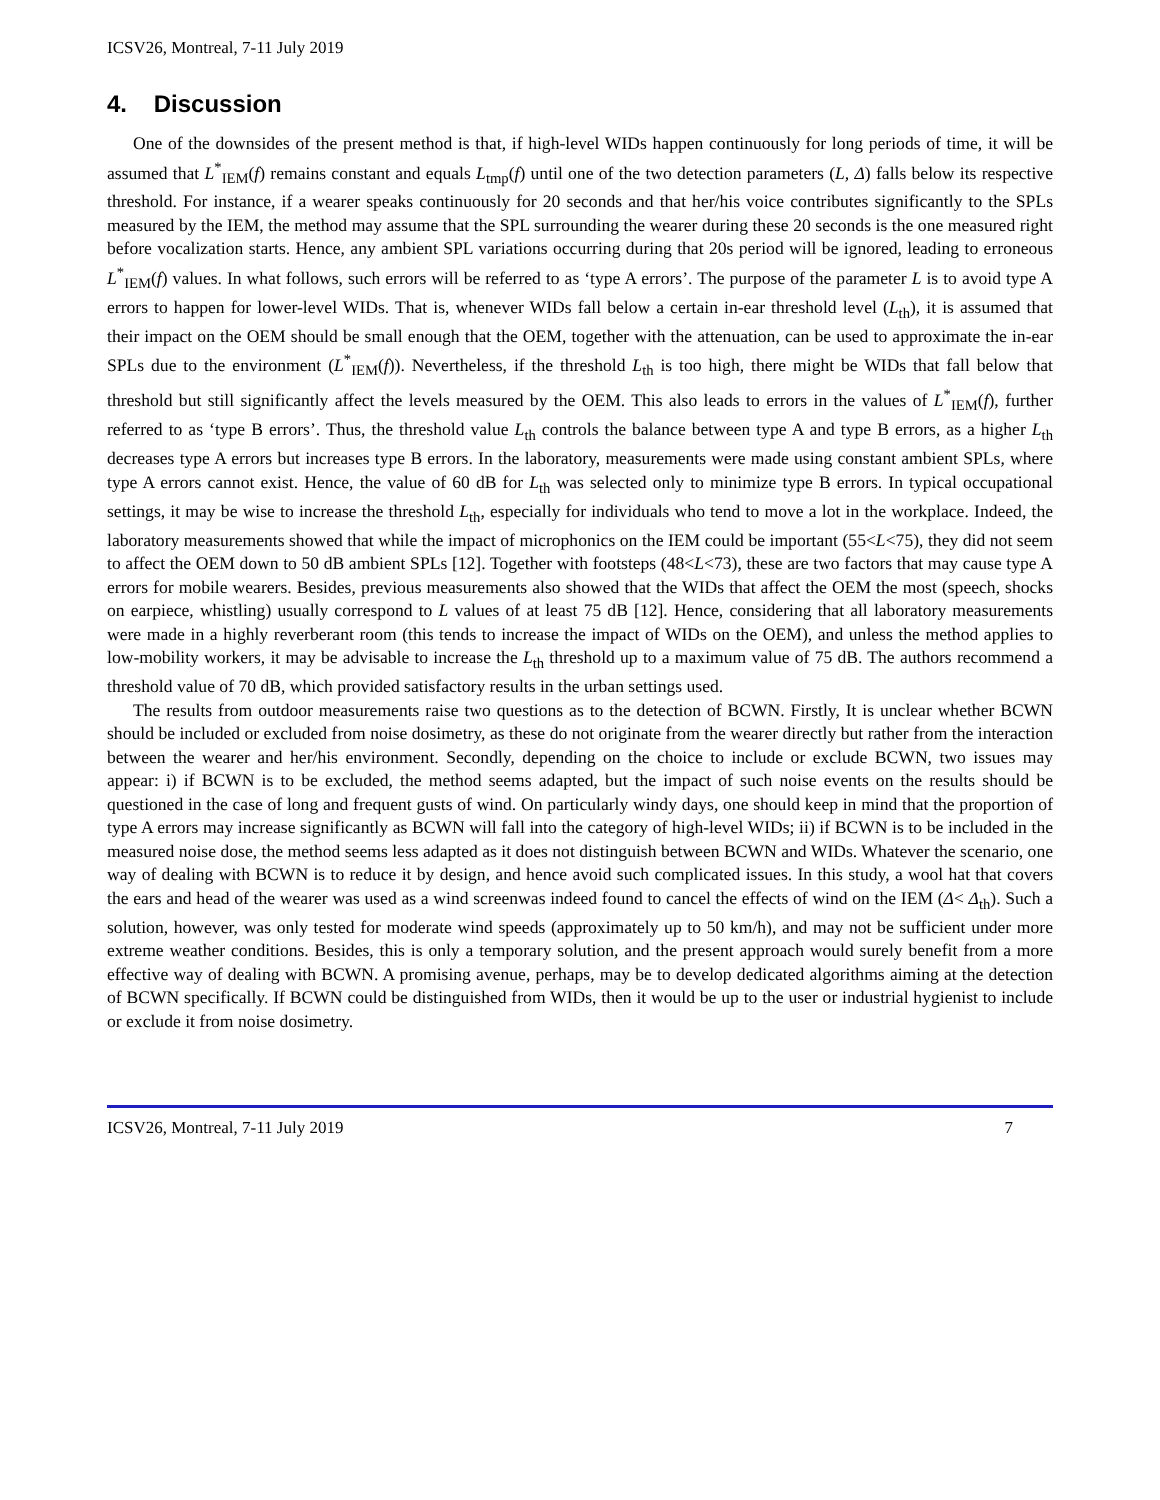ICSV26, Montreal, 7-11 July 2019
4. Discussion
One of the downsides of the present method is that, if high-level WIDs happen continuously for long periods of time, it will be assumed that L<sup>*</sup><sub>IEM</sub>(f) remains constant and equals L<sub>tmp</sub>(f) until one of the two detection parameters (L, Δ) falls below its respective threshold. For instance, if a wearer speaks continuously for 20 seconds and that her/his voice contributes significantly to the SPLs measured by the IEM, the method may assume that the SPL surrounding the wearer during these 20 seconds is the one measured right before vocalization starts. Hence, any ambient SPL variations occurring during that 20s period will be ignored, leading to erroneous L<sup>*</sup><sub>IEM</sub>(f) values. In what follows, such errors will be referred to as ‘type A errors’. The purpose of the parameter L is to avoid type A errors to happen for lower-level WIDs. That is, whenever WIDs fall below a certain in-ear threshold level (L<sub>th</sub>), it is assumed that their impact on the OEM should be small enough that the OEM, together with the attenuation, can be used to approximate the in-ear SPLs due to the environment (L<sup>*</sup><sub>IEM</sub>(f)). Nevertheless, if the threshold L<sub>th</sub> is too high, there might be WIDs that fall below that threshold but still significantly affect the levels measured by the OEM. This also leads to errors in the values of L<sup>*</sup><sub>IEM</sub>(f), further referred to as ‘type B errors’. Thus, the threshold value L<sub>th</sub> controls the balance between type A and type B errors, as a higher L<sub>th</sub> decreases type A errors but increases type B errors. In the laboratory, measurements were made using constant ambient SPLs, where type A errors cannot exist. Hence, the value of 60 dB for L<sub>th</sub> was selected only to minimize type B errors. In typical occupational settings, it may be wise to increase the threshold L<sub>th</sub>, especially for individuals who tend to move a lot in the workplace. Indeed, the laboratory measurements showed that while the impact of microphonics on the IEM could be important (55<L<75), they did not seem to affect the OEM down to 50 dB ambient SPLs [12]. Together with footsteps (48<L<73), these are two factors that may cause type A errors for mobile wearers. Besides, previous measurements also showed that the WIDs that affect the OEM the most (speech, shocks on earpiece, whistling) usually correspond to L values of at least 75 dB [12]. Hence, considering that all laboratory measurements were made in a highly reverberant room (this tends to increase the impact of WIDs on the OEM), and unless the method applies to low-mobility workers, it may be advisable to increase the L<sub>th</sub> threshold up to a maximum value of 75 dB. The authors recommend a threshold value of 70 dB, which provided satisfactory results in the urban settings used.
The results from outdoor measurements raise two questions as to the detection of BCWN. Firstly, It is unclear whether BCWN should be included or excluded from noise dosimetry, as these do not originate from the wearer directly but rather from the interaction between the wearer and her/his environment. Secondly, depending on the choice to include or exclude BCWN, two issues may appear: i) if BCWN is to be excluded, the method seems adapted, but the impact of such noise events on the results should be questioned in the case of long and frequent gusts of wind. On particularly windy days, one should keep in mind that the proportion of type A errors may increase significantly as BCWN will fall into the category of high-level WIDs; ii) if BCWN is to be included in the measured noise dose, the method seems less adapted as it does not distinguish between BCWN and WIDs. Whatever the scenario, one way of dealing with BCWN is to reduce it by design, and hence avoid such complicated issues. In this study, a wool hat that covers the ears and head of the wearer was used as a wind screenwas indeed found to cancel the effects of wind on the IEM (Δ< Δ<sub>th</sub>). Such a solution, however, was only tested for moderate wind speeds (approximately up to 50 km/h), and may not be sufficient under more extreme weather conditions. Besides, this is only a temporary solution, and the present approach would surely benefit from a more effective way of dealing with BCWN. A promising avenue, perhaps, may be to develop dedicated algorithms aiming at the detection of BCWN specifically. If BCWN could be distinguished from WIDs, then it would be up to the user or industrial hygienist to include or exclude it from noise dosimetry.
ICSV26, Montreal, 7-11 July 2019 7